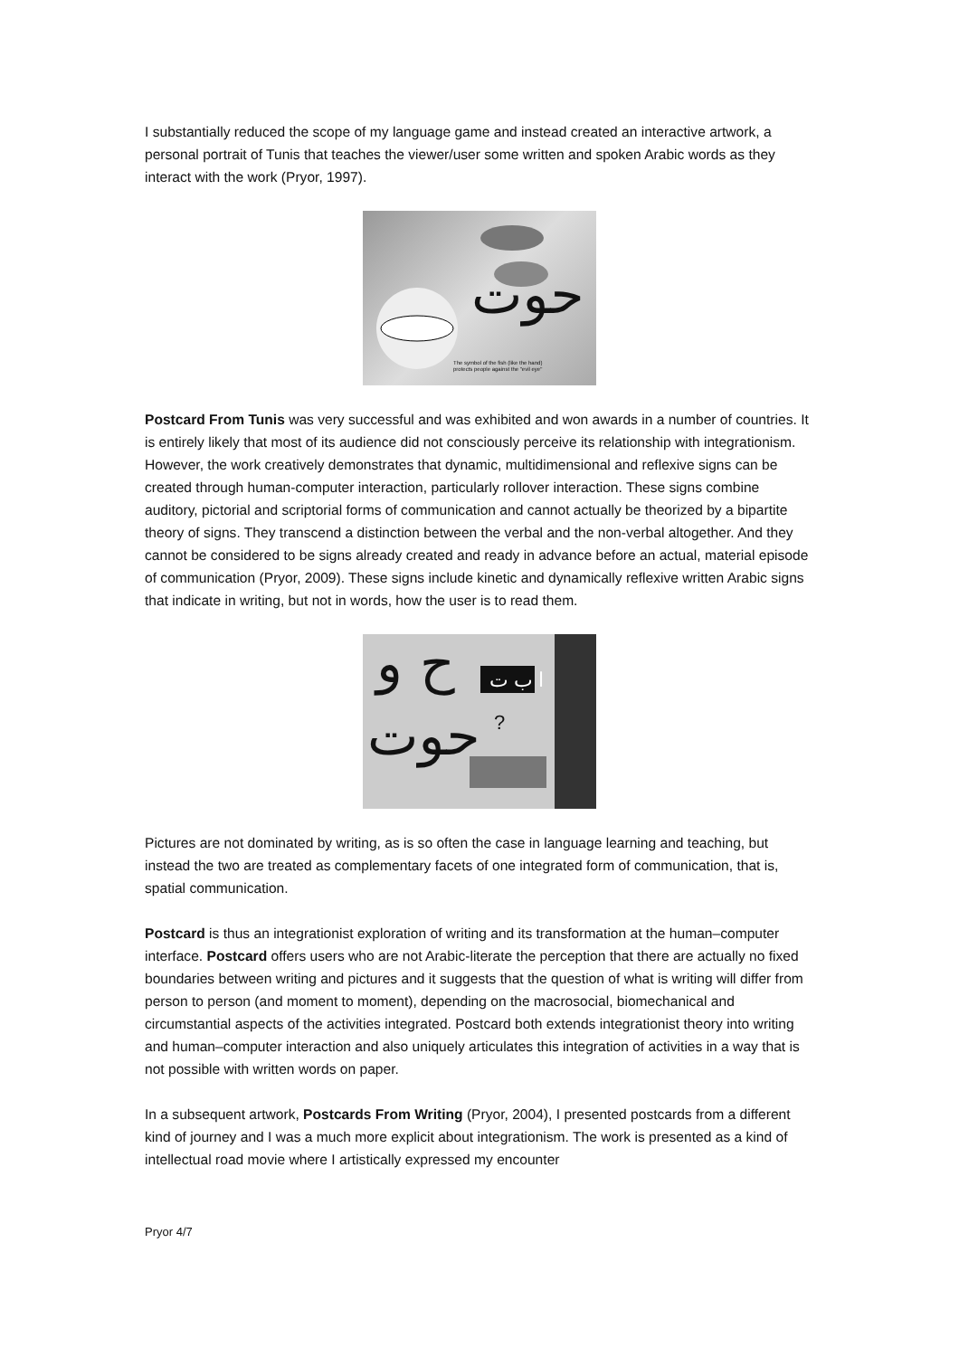I substantially reduced the scope of my language game and instead created an interactive artwork, a personal portrait of Tunis that teaches the viewer/user some written and spoken Arabic words as they interact with the work (Pryor, 1997).
حوت
The symbol of the fish (like the hand)
protects people against the "evil eye"
Postcard From Tunis was very successful and was exhibited and won awards in a number of countries. It is entirely likely that most of its audience did not consciously perceive its relationship with integrationism. However, the work creatively demonstrates that dynamic, multidimensional and reflexive signs can be created through human-computer interaction, particularly rollover interaction. These signs combine auditory, pictorial and scriptorial forms of communication and cannot actually be theorized by a bipartite theory of signs. They transcend a distinction between the verbal and the non-verbal altogether. And they cannot be considered to be signs already created and ready in advance before an actual, material episode of communication (Pryor, 2009). These signs include kinetic and dynamically reflexive written Arabic signs that indicate in writing, but not in words, how the user is to read them.
ح و
حوت
ا ب ت
?
Pictures are not dominated by writing, as is so often the case in language learning and teaching, but instead the two are treated as complementary facets of one integrated form of communication, that is, spatial communication.
Postcard is thus an integrationist exploration of writing and its transformation at the human–computer interface. Postcard offers users who are not Arabic-literate the perception that there are actually no fixed boundaries between writing and pictures and it suggests that the question of what is writing will differ from person to person (and moment to moment), depending on the macrosocial, biomechanical and circumstantial aspects of the activities integrated. Postcard both extends integrationist theory into writing and human–computer interaction and also uniquely articulates this integration of activities in a way that is not possible with written words on paper.
In a subsequent artwork, Postcards From Writing (Pryor, 2004), I presented postcards from a different kind of journey and I was a much more explicit about integrationism. The work is presented as a kind of intellectual road movie where I artistically expressed my encounter
Pryor 4/7